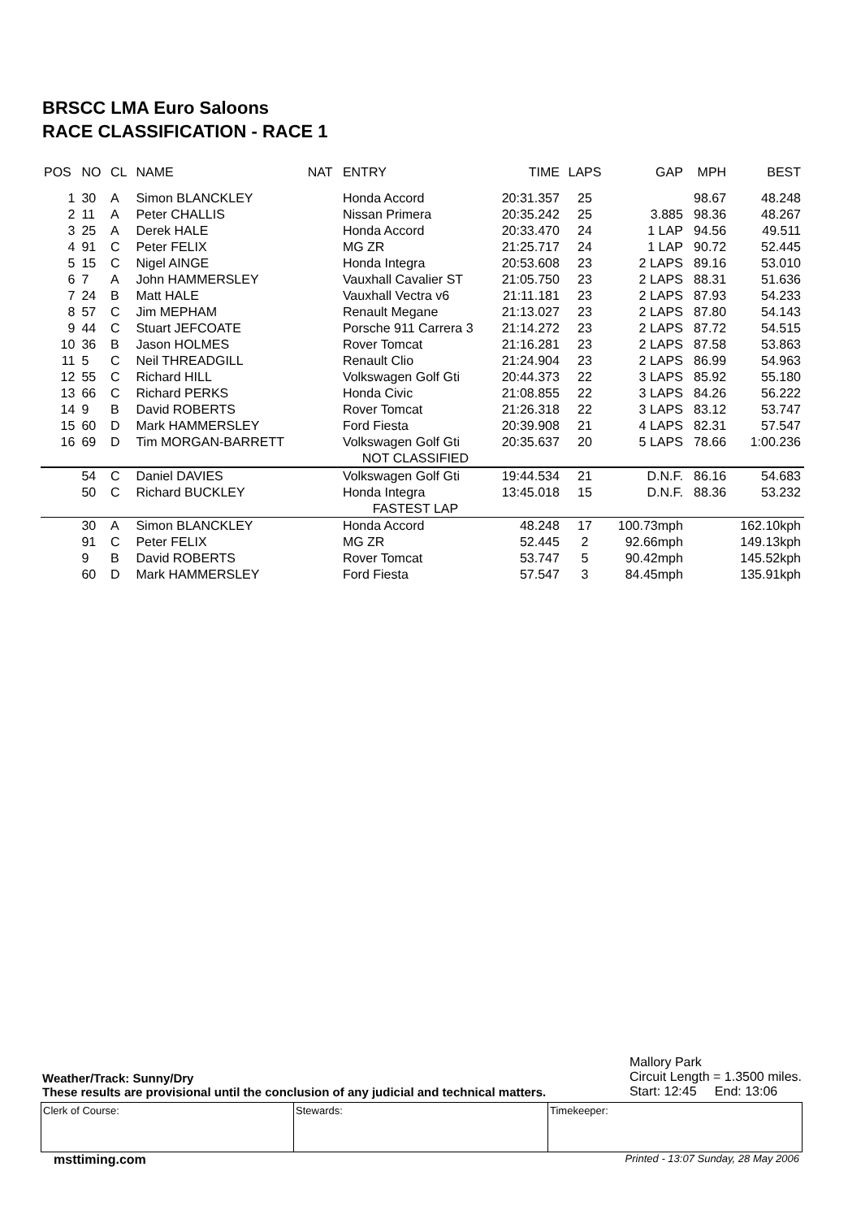BRSCC LMA Euro Saloons
RACE CLASSIFICATION - RACE 1
| POS | NO | CL | NAME | NAT | ENTRY | TIME | LAPS | GAP | MPH | BEST |
| --- | --- | --- | --- | --- | --- | --- | --- | --- | --- | --- |
| 1 | 30 | A | Simon BLANCKLEY | | Honda Accord | 20:31.357 | 25 | | 98.67 | 48.248 |
| 2 | 11 | A | Peter CHALLIS | | Nissan Primera | 20:35.242 | 25 | 3.885 | 98.36 | 48.267 |
| 3 | 25 | A | Derek HALE | | Honda Accord | 20:33.470 | 24 | 1 LAP | 94.56 | 49.511 |
| 4 | 91 | C | Peter FELIX | | MG ZR | 21:25.717 | 24 | 1 LAP | 90.72 | 52.445 |
| 5 | 15 | C | Nigel AINGE | | Honda Integra | 20:53.608 | 23 | 2 LAPS | 89.16 | 53.010 |
| 6 | 7 | A | John HAMMERSLEY | | Vauxhall Cavalier ST | 21:05.750 | 23 | 2 LAPS | 88.31 | 51.636 |
| 7 | 24 | B | Matt HALE | | Vauxhall Vectra v6 | 21:11.181 | 23 | 2 LAPS | 87.93 | 54.233 |
| 8 | 57 | C | Jim MEPHAM | | Renault Megane | 21:13.027 | 23 | 2 LAPS | 87.80 | 54.143 |
| 9 | 44 | C | Stuart JEFCOATE | | Porsche 911 Carrera 3 | 21:14.272 | 23 | 2 LAPS | 87.72 | 54.515 |
| 10 | 36 | B | Jason HOLMES | | Rover Tomcat | 21:16.281 | 23 | 2 LAPS | 87.58 | 53.863 |
| 11 | 5 | C | Neil THREADGILL | | Renault Clio | 21:24.904 | 23 | 2 LAPS | 86.99 | 54.963 |
| 12 | 55 | C | Richard HILL | | Volkswagen Golf Gti | 20:44.373 | 22 | 3 LAPS | 85.92 | 55.180 |
| 13 | 66 | C | Richard PERKS | | Honda Civic | 21:08.855 | 22 | 3 LAPS | 84.26 | 56.222 |
| 14 | 9 | B | David ROBERTS | | Rover Tomcat | 21:26.318 | 22 | 3 LAPS | 83.12 | 53.747 |
| 15 | 60 | D | Mark HAMMERSLEY | | Ford Fiesta | 20:39.908 | 21 | 4 LAPS | 82.31 | 57.547 |
| 16 | 69 | D | Tim MORGAN-BARRETT | | Volkswagen Golf Gti | 20:35.637 | 20 | 5 LAPS | 78.66 | 1:00.236 |
| | | | | | NOT CLASSIFIED | | | | | |
| | 54 | C | Daniel DAVIES | | Volkswagen Golf Gti | 19:44.534 | 21 | D.N.F. | 86.16 | 54.683 |
| | 50 | C | Richard BUCKLEY | | Honda Integra | 13:45.018 | 15 | D.N.F. | 88.36 | 53.232 |
| | | | | | FASTEST LAP | | | | | |
| | 30 | A | Simon BLANCKLEY | | Honda Accord | 48.248 | 17 | 100.73mph | | 162.10kph |
| | 91 | C | Peter FELIX | | MG ZR | 52.445 | 2 | 92.66mph | | 149.13kph |
| | 9 | B | David ROBERTS | | Rover Tomcat | 53.747 | 5 | 90.42mph | | 145.52kph |
| | 60 | D | Mark HAMMERSLEY | | Ford Fiesta | 57.547 | 3 | 84.45mph | | 135.91kph |
Weather/Track: Sunny/Dry
These results are provisional until the conclusion of any judicial and technical matters.
Mallory Park
Circuit Length = 1.3500 miles.
Start: 12:45 End: 13:06
Clerk of Course: Stewards: Timekeeper:
msttiming.com
Printed - 13:07 Sunday, 28 May 2006